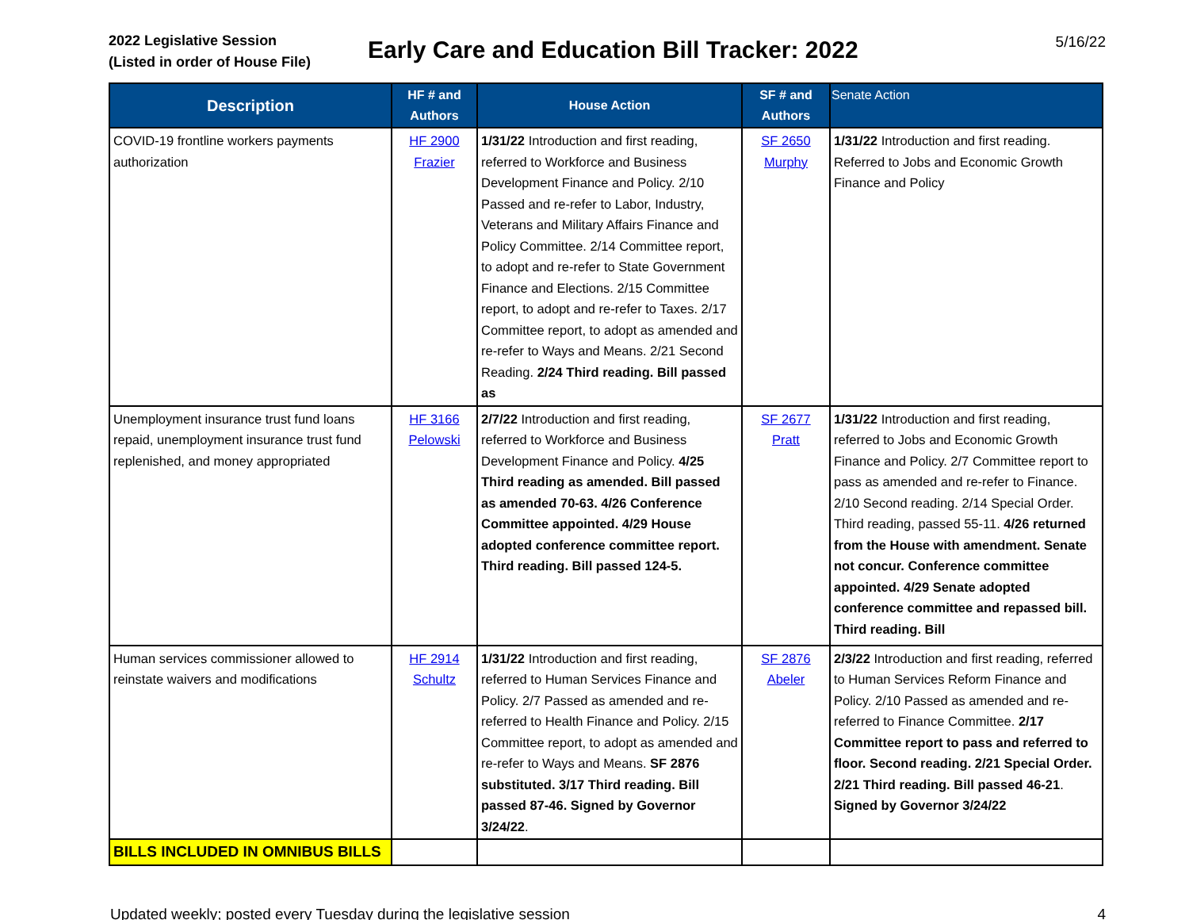2022 Legislative Session
(Listed in order of House File)
Early Care and Education Bill Tracker: 2022
5/16/22
| Description | HF # and Authors | House Action | SF # and Authors | Senate Action |
| --- | --- | --- | --- | --- |
| COVID-19 frontline workers payments authorization | HF 2900 Frazier | 1/31/22 Introduction and first reading, referred to Workforce and Business Development Finance and Policy. 2/10 Passed and re-refer to Labor, Industry, Veterans and Military Affairs Finance and Policy Committee. 2/14 Committee report, to adopt and re-refer to State Government Finance and Elections. 2/15 Committee report, to adopt and re-refer to Taxes. 2/17 Committee report, to adopt as amended and re-refer to Ways and Means. 2/21 Second Reading. 2/24 Third reading. Bill passed as | SF 2650 Murphy | 1/31/22 Introduction and first reading. Referred to Jobs and Economic Growth Finance and Policy |
| Unemployment insurance trust fund loans repaid, unemployment insurance trust fund replenished, and money appropriated | HF 3166 Pelowski | 2/7/22 Introduction and first reading, referred to Workforce and Business Development Finance and Policy. 4/25 Third reading as amended. Bill passed as amended 70-63. 4/26 Conference Committee appointed. 4/29 House adopted conference committee report. Third reading. Bill passed 124-5. | SF 2677 Pratt | 1/31/22 Introduction and first reading, referred to Jobs and Economic Growth Finance and Policy. 2/7 Committee report to pass as amended and re-refer to Finance. 2/10 Second reading. 2/14 Special Order. Third reading, passed 55-11. 4/26 returned from the House with amendment. Senate not concur. Conference committee appointed. 4/29 Senate adopted conference committee and repassed bill. Third reading. Bill |
| Human services commissioner allowed to reinstate waivers and modifications | HF 2914 Schultz | 1/31/22 Introduction and first reading, referred to Human Services Finance and Policy. 2/7 Passed as amended and re-referred to Health Finance and Policy. 2/15 Committee report, to adopt as amended and re-refer to Ways and Means. SF 2876 substituted. 3/17 Third reading. Bill passed 87-46. Signed by Governor 3/24/22 . | SF 2876 Abeler | 2/3/22 Introduction and first reading, referred to Human Services Reform Finance and Policy. 2/10 Passed as amended and re-referred to Finance Committee. 2/17 Committee report to pass and referred to floor. Second reading. 2/21 Special Order. 2/21 Third reading. Bill passed 46-21 . Signed by Governor 3/24/22 |
| BILLS INCLUDED IN OMNIBUS BILLS | | | | |
Updated weekly; posted every Tuesday during the legislative session 4